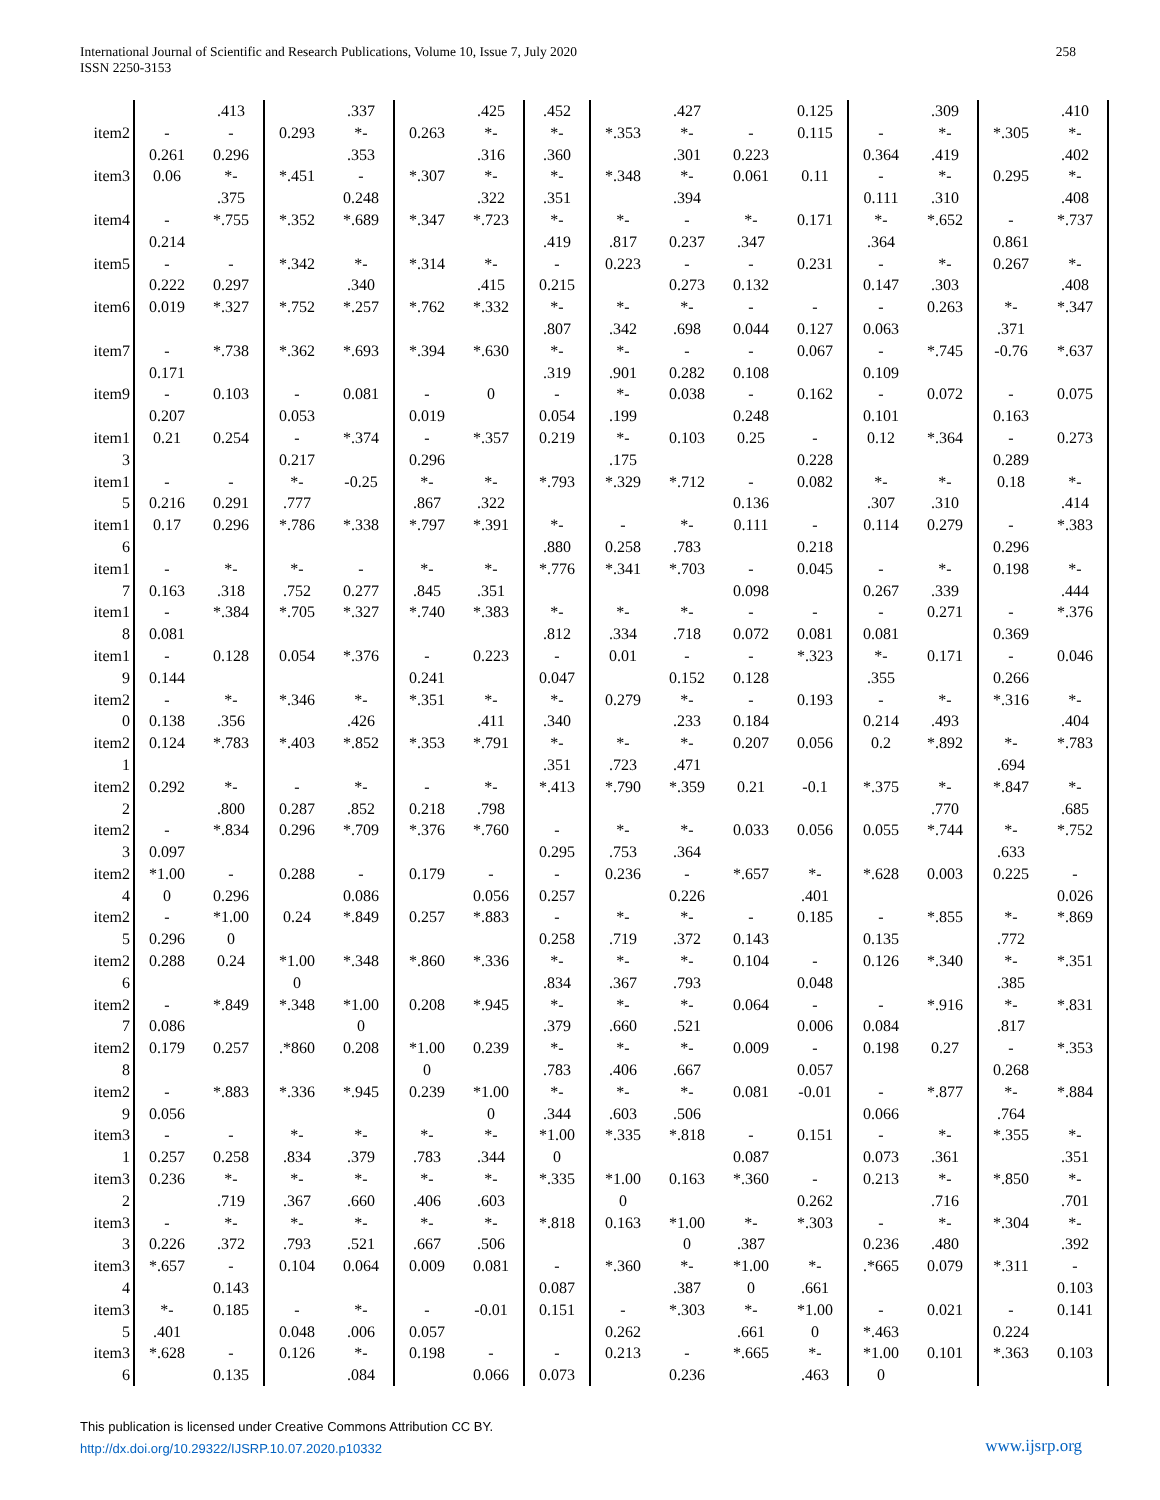International Journal of Scientific and Research Publications, Volume 10, Issue 7, July 2020
ISSN 2250-3153
258
| | | .413 | | .337 | | .425 | .452 | | .427 | | 0.125 | | .309 | | .410 |
| item2 | - | - | 0.293 | *- | 0.263 | *- | *- | *.353 | *- | - | 0.115 | - | *- | *.305 | *- |
| | 0.261 | 0.296 | | .353 | | .316 | .360 | | .301 | 0.223 | | 0.364 | .419 | | .402 |
| item3 | 0.06 | *- | *.451 | - | *.307 | *- | *- | *.348 | *- | 0.061 | 0.11 | - | *- | 0.295 | *- |
| | | .375 | | 0.248 | | .322 | .351 | | .394 | | | 0.111 | .310 | | .408 |
| item4 | - | *.755 | *.352 | *.689 | *.347 | *.723 | *- | *- | - | *- | 0.171 | *- | *.652 | - | *.737 |
| | 0.214 | | | | | | .419 | .817 | 0.237 | .347 | | .364 | | 0.861 | |
| item5 | - | - | *.342 | *- | *.314 | *- | - | 0.223 | - | - | 0.231 | - | *- | 0.267 | *- |
| | 0.222 | 0.297 | | .340 | | .415 | 0.215 | | 0.273 | 0.132 | | 0.147 | .303 | | .408 |
| item6 | 0.019 | *.327 | *.752 | *.257 | *.762 | *.332 | *- | *- | *- | - | - | - | 0.263 | *- | *.347 |
| | | | | | | | .807 | .342 | .698 | 0.044 | 0.127 | 0.063 | | .371 | |
| item7 | - | *.738 | *.362 | *.693 | *.394 | *.630 | *- | *- | - | - | 0.067 | - | *.745 | -0.76 | *.637 |
| | 0.171 | | | | | | .319 | .901 | 0.282 | 0.108 | | 0.109 | | | |
| item9 | - | 0.103 | - | 0.081 | - | 0 | - | *- | 0.038 | - | 0.162 | - | 0.072 | - | 0.075 |
| | 0.207 | | 0.053 | | 0.019 | | 0.054 | .199 | | 0.248 | | 0.101 | | 0.163 | |
| item1 | 0.21 | 0.254 | - | *.374 | - | *.357 | 0.219 | *- | 0.103 | 0.25 | - | 0.12 | *.364 | - | 0.273 |
| 3 | | | 0.217 | | 0.296 | | | .175 | | | 0.228 | | | 0.289 | |
| item1 | - | - | *- | -0.25 | *- | *- | *.793 | *.329 | *.712 | - | 0.082 | *- | *- | 0.18 | *- |
| 5 | 0.216 | 0.291 | .777 | | .867 | .322 | | | | 0.136 | | .307 | .310 | | .414 |
| item1 | 0.17 | 0.296 | *.786 | *.338 | *.797 | *.391 | *- | - | *- | 0.111 | - | 0.114 | 0.279 | - | *.383 |
| 6 | | | | | | | .880 | 0.258 | .783 | | 0.218 | | | 0.296 | |
| item1 | - | *- | *- | - | *- | *- | *.776 | *.341 | *.703 | - | 0.045 | - | *- | 0.198 | *- |
| 7 | 0.163 | .318 | .752 | 0.277 | .845 | .351 | | | | 0.098 | | 0.267 | .339 | | .444 |
| item1 | - | *.384 | *.705 | *.327 | *.740 | *.383 | *- | *- | *- | - | - | - | 0.271 | - | *.376 |
| 8 | 0.081 | | | | | | .812 | .334 | .718 | 0.072 | 0.081 | 0.081 | | 0.369 | |
| item1 | - | 0.128 | 0.054 | *.376 | - | 0.223 | - | 0.01 | - | - | *.323 | *- | 0.171 | - | 0.046 |
| 9 | 0.144 | | | | 0.241 | | 0.047 | | 0.152 | 0.128 | | .355 | | 0.266 | |
| item2 | - | *- | *.346 | *- | *.351 | *- | *- | 0.279 | *- | - | 0.193 | - | *- | *.316 | *- |
| 0 | 0.138 | .356 | | .426 | | .411 | .340 | | .233 | 0.184 | | 0.214 | .493 | | .404 |
| item2 | 0.124 | *.783 | *.403 | *.852 | *.353 | *.791 | *- | *- | *- | 0.207 | 0.056 | 0.2 | *.892 | *- | *.783 |
| 1 | | | | | | | .351 | .723 | .471 | | | | | .694 | |
| item2 | 0.292 | *- | - | *- | - | *- | *.413 | *.790 | *.359 | 0.21 | -0.1 | *.375 | *- | *.847 | *- |
| 2 | | .800 | 0.287 | .852 | 0.218 | .798 | | | | | | | .770 | | .685 |
| item2 | - | *.834 | 0.296 | *.709 | *.376 | *.760 | - | *- | *- | 0.033 | 0.056 | 0.055 | *.744 | *- | *.752 |
| 3 | 0.097 | | | | | | 0.295 | .753 | .364 | | | | | .633 | |
| item2 | *1.00 | - | 0.288 | - | 0.179 | - | - | 0.236 | - | *.657 | *- | *.628 | 0.003 | 0.225 | - |
| 4 | 0 | 0.296 | | 0.086 | | 0.056 | 0.257 | | 0.226 | | .401 | | | | 0.026 |
| item2 | - | *1.00 | 0.24 | *.849 | 0.257 | *.883 | - | *- | *- | - | 0.185 | - | *.855 | *- | *.869 |
| 5 | 0.296 | 0 | | | | | 0.258 | .719 | .372 | 0.143 | | 0.135 | | .772 | |
| item2 | 0.288 | 0.24 | *1.00 | *.348 | *.860 | *.336 | *- | *- | *- | 0.104 | - | 0.126 | *.340 | *- | *.351 |
| 6 | | | 0 | | | | .834 | .367 | .793 | | 0.048 | | | .385 | |
| item2 | - | *.849 | *.348 | *1.00 | 0.208 | *.945 | *- | *- | *- | 0.064 | - | - | *.916 | *- | *.831 |
| 7 | 0.086 | | | 0 | | | .379 | .660 | .521 | | 0.006 | 0.084 | | .817 | |
| item2 | 0.179 | 0.257 | .*860 | 0.208 | *1.00 | 0.239 | *- | *- | *- | 0.009 | - | 0.198 | 0.27 | - | *.353 |
| 8 | | | | | 0 | | .783 | .406 | .667 | | 0.057 | | | 0.268 | |
| item2 | - | *.883 | *.336 | *.945 | 0.239 | *1.00 | *- | *- | *- | 0.081 | -0.01 | - | *.877 | *- | *.884 |
| 9 | 0.056 | | | | | 0 | .344 | .603 | .506 | | | 0.066 | | .764 | |
| item3 | - | - | *- | *- | *- | *- | *1.00 | *.335 | *.818 | - | 0.151 | - | *- | *.355 | *- |
| 1 | 0.257 | 0.258 | .834 | .379 | .783 | .344 | 0 | | | 0.087 | | 0.073 | .361 | | .351 |
| item3 | 0.236 | *- | *- | *- | *- | *- | *.335 | *1.00 | 0.163 | *.360 | - | 0.213 | *- | *.850 | *- |
| 2 | | .719 | .367 | .660 | .406 | .603 | | 0 | | | 0.262 | | .716 | | .701 |
| item3 | - | *- | *- | *- | *- | *- | *.818 | 0.163 | *1.00 | *- | *.303 | - | *- | *.304 | *- |
| 3 | 0.226 | .372 | .793 | .521 | .667 | .506 | | | 0 | .387 | | 0.236 | .480 | | .392 |
| item3 | *.657 | - | 0.104 | 0.064 | 0.009 | 0.081 | - | *.360 | *- | *1.00 | *- | .*665 | 0.079 | *.311 | - |
| 4 | | 0.143 | | | | | 0.087 | | .387 | 0 | .661 | | | | 0.103 |
| item3 | *- | 0.185 | - | *- | - | -0.01 | 0.151 | - | *.303 | *- | *1.00 | - | 0.021 | - | 0.141 |
| 5 | .401 | | 0.048 | .006 | 0.057 | | | 0.262 | | .661 | 0 | *.463 | | 0.224 | |
| item3 | *.628 | - | 0.126 | *- | 0.198 | - | - | 0.213 | - | *.665 | *- | *1.00 | 0.101 | *.363 | 0.103 |
| 6 | | 0.135 | | .084 | | 0.066 | 0.073 | | 0.236 | | .463 | 0 | | | |
This publication is licensed under Creative Commons Attribution CC BY.
http://dx.doi.org/10.29322/IJSRP.10.07.2020.p10332
www.ijsrp.org